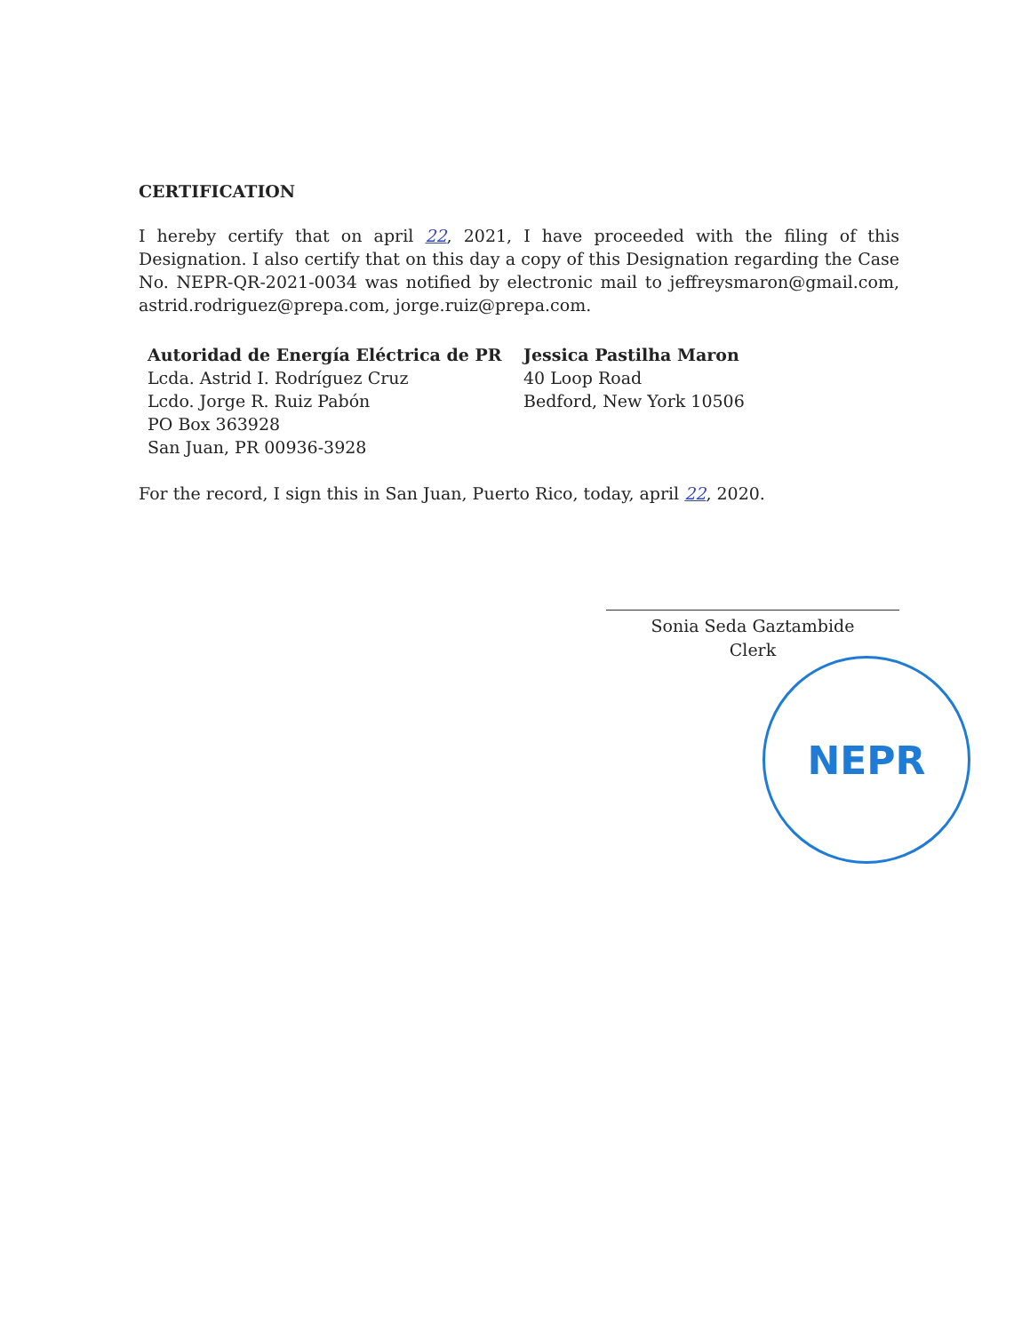CERTIFICATION
I hereby certify that on april 22, 2021, I have proceeded with the filing of this Designation. I also certify that on this day a copy of this Designation regarding the Case No. NEPR-QR-2021-0034 was notified by electronic mail to jeffreysmaron@gmail.com, astrid.rodriguez@prepa.com, jorge.ruiz@prepa.com.
Autoridad de Energía Eléctrica de PR
Lcda. Astrid I. Rodríguez Cruz
Lcdo. Jorge R. Ruiz Pabón
PO Box 363928
San Juan, PR 00936-3928
Jessica Pastilha Maron
40 Loop Road
Bedford, New York 10506
For the record, I sign this in San Juan, Puerto Rico, today, april 22, 2020.
Sonia Seda Gaztambide
Clerk
NEPR